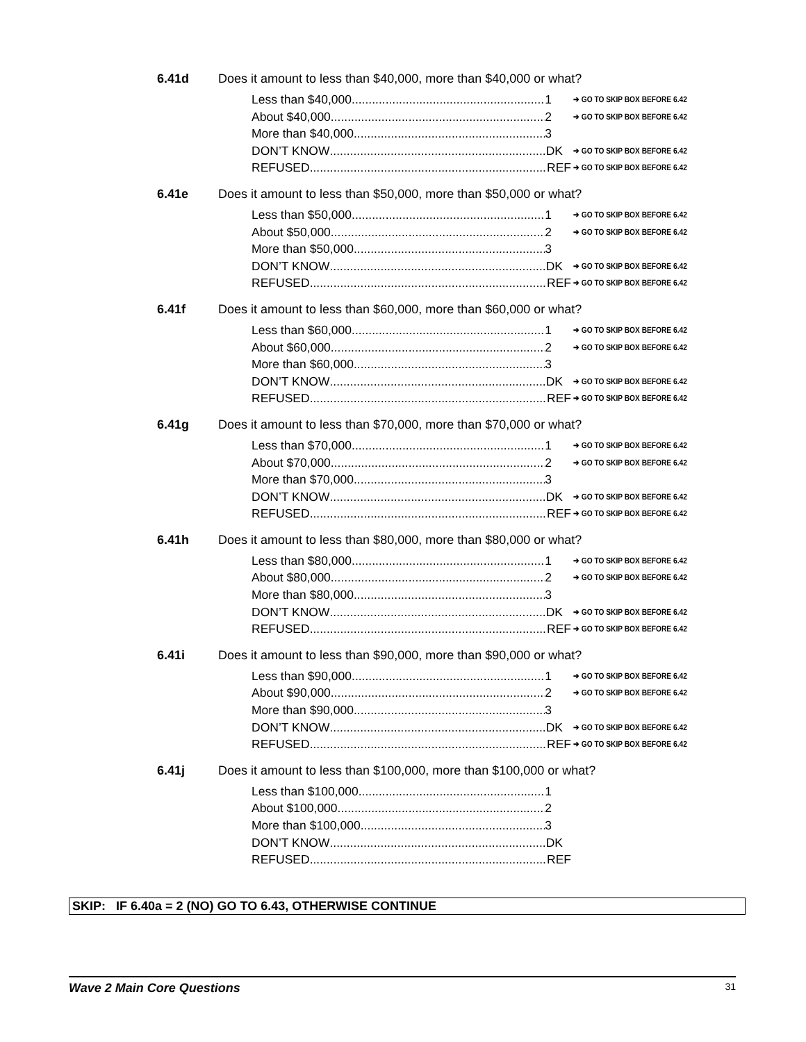6.41d Does it amount to less than $40,000, more than $40,000 or what?
Less than $40,000 1 ➔ GO TO SKIP BOX BEFORE 6.42
About $40,000 2 ➔ GO TO SKIP BOX BEFORE 6.42
More than $40,000 3
DON’T KNOW DK ➔ GO TO SKIP BOX BEFORE 6.42
REFUSED REF ➔ GO TO SKIP BOX BEFORE 6.42
6.41e Does it amount to less than $50,000, more than $50,000 or what?
Less than $50,000 1 ➔ GO TO SKIP BOX BEFORE 6.42
About $50,000 2 ➔ GO TO SKIP BOX BEFORE 6.42
More than $50,000 3
DON’T KNOW DK ➔ GO TO SKIP BOX BEFORE 6.42
REFUSED REF ➔ GO TO SKIP BOX BEFORE 6.42
6.41f Does it amount to less than $60,000, more than $60,000 or what?
Less than $60,000 1 ➔ GO TO SKIP BOX BEFORE 6.42
About $60,000 2 ➔ GO TO SKIP BOX BEFORE 6.42
More than $60,000 3
DON’T KNOW DK ➔ GO TO SKIP BOX BEFORE 6.42
REFUSED REF ➔ GO TO SKIP BOX BEFORE 6.42
6.41g Does it amount to less than $70,000, more than $70,000 or what?
Less than $70,000 1 ➔ GO TO SKIP BOX BEFORE 6.42
About $70,000 2 ➔ GO TO SKIP BOX BEFORE 6.42
More than $70,000 3
DON’T KNOW DK ➔ GO TO SKIP BOX BEFORE 6.42
REFUSED REF ➔ GO TO SKIP BOX BEFORE 6.42
6.41h Does it amount to less than $80,000, more than $80,000 or what?
Less than $80,000 1 ➔ GO TO SKIP BOX BEFORE 6.42
About $80,000 2 ➔ GO TO SKIP BOX BEFORE 6.42
More than $80,000 3
DON’T KNOW DK ➔ GO TO SKIP BOX BEFORE 6.42
REFUSED REF ➔ GO TO SKIP BOX BEFORE 6.42
6.41i Does it amount to less than $90,000, more than $90,000 or what?
Less than $90,000 1 ➔ GO TO SKIP BOX BEFORE 6.42
About $90,000 2 ➔ GO TO SKIP BOX BEFORE 6.42
More than $90,000 3
DON’T KNOW DK ➔ GO TO SKIP BOX BEFORE 6.42
REFUSED REF ➔ GO TO SKIP BOX BEFORE 6.42
6.41j Does it amount to less than $100,000, more than $100,000 or what?
Less than $100,000 1
About $100,000 2
More than $100,000 3
DON’T KNOW DK
REFUSED REF
SKIP: IF 6.40a = 2 (NO) GO TO 6.43, OTHERWISE CONTINUE
Wave 2 Main Core Questions 31